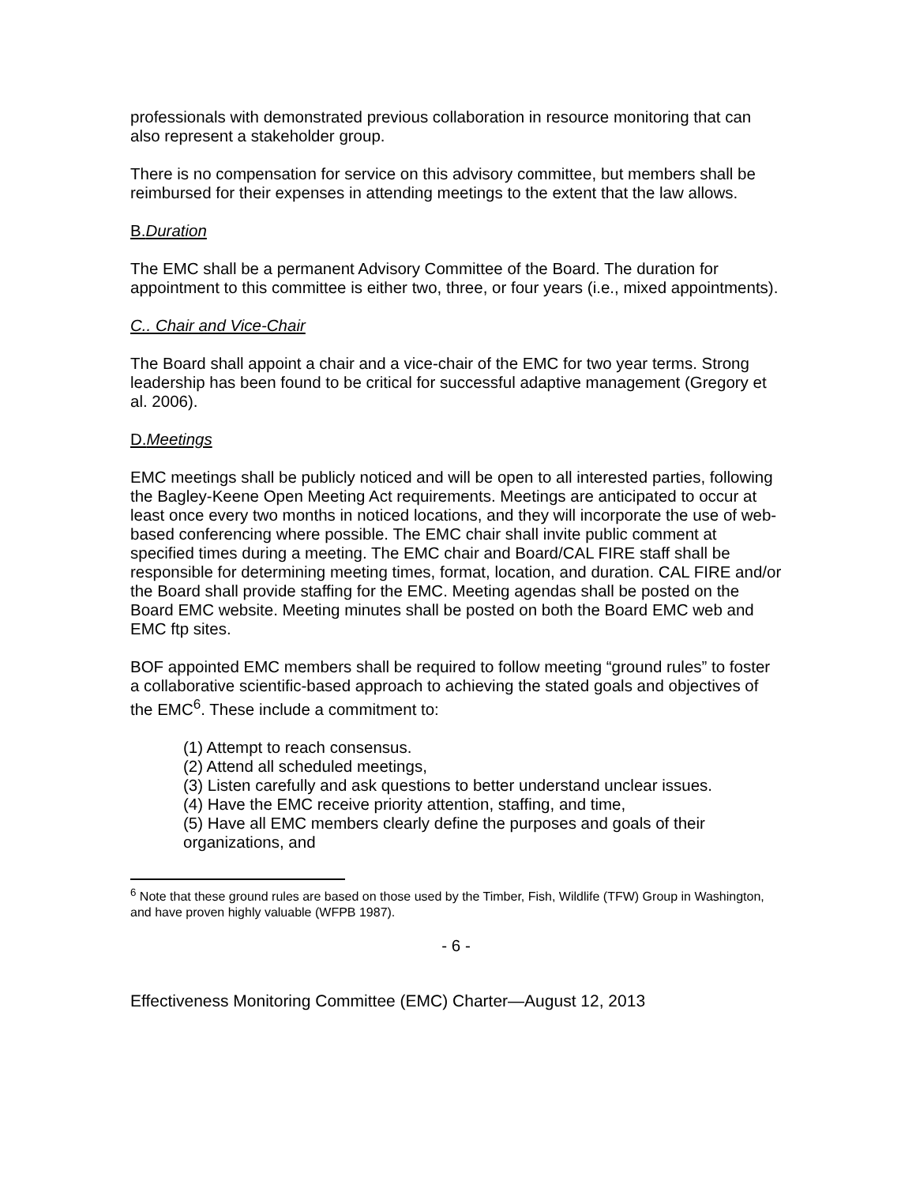professionals with demonstrated previous collaboration in resource monitoring that can also represent a stakeholder group.
There is no compensation for service on this advisory committee, but members shall be reimbursed for their expenses in attending meetings to the extent that the law allows.
B.Duration
The EMC shall be a permanent Advisory Committee of the Board. The duration for appointment to this committee is either two, three, or four years (i.e., mixed appointments).
C.. Chair and Vice-Chair
The Board shall appoint a chair and a vice-chair of the EMC for two year terms. Strong leadership has been found to be critical for successful adaptive management (Gregory et al. 2006).
D.Meetings
EMC meetings shall be publicly noticed and will be open to all interested parties, following the Bagley-Keene Open Meeting Act requirements. Meetings are anticipated to occur at least once every two months in noticed locations, and they will incorporate the use of web-based conferencing where possible. The EMC chair shall invite public comment at specified times during a meeting. The EMC chair and Board/CAL FIRE staff shall be responsible for determining meeting times, format, location, and duration. CAL FIRE and/or the Board shall provide staffing for the EMC. Meeting agendas shall be posted on the Board EMC website. Meeting minutes shall be posted on both the Board EMC web and EMC ftp sites.
BOF appointed EMC members shall be required to follow meeting “ground rules” to foster a collaborative scientific-based approach to achieving the stated goals and objectives of the EMC<sup>6</sup>. These include a commitment to:
(1) Attempt to reach consensus.
(2) Attend all scheduled meetings,
(3) Listen carefully and ask questions to better understand unclear issues.
(4) Have the EMC receive priority attention, staffing, and time,
(5) Have all EMC members clearly define the purposes and goals of their organizations, and
<sup>6</sup> Note that these ground rules are based on those used by the Timber, Fish, Wildlife (TFW) Group in Washington, and have proven highly valuable (WFPB 1987).
- 6 -
Effectiveness Monitoring Committee (EMC) Charter—August 12, 2013